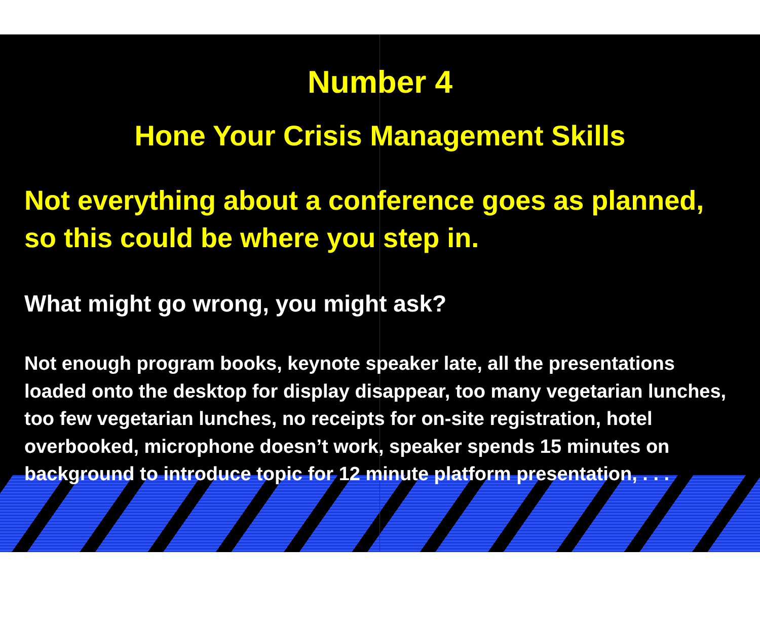Number 4
Hone Your Crisis Management Skills
Not everything about a conference goes as planned, so this could be where you step in.
What might go wrong, you might ask?
Not enough program books, keynote speaker late, all the presentations loaded onto the desktop for display disappear, too many vegetarian lunches, too few vegetarian lunches, no receipts for on-site registration, hotel overbooked, microphone doesn’t work, speaker spends 15 minutes on background to introduce topic for 12 minute platform presentation, . . .